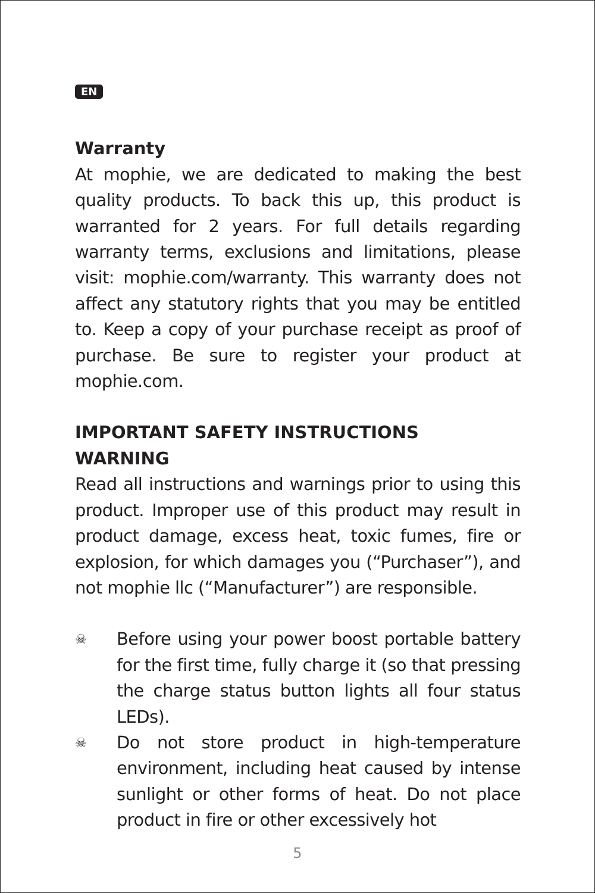EN
Warranty
At mophie, we are dedicated to making the best quality products. To back this up, this product is warranted for 2 years. For full details regarding warranty terms, exclusions and limitations, please visit: mophie.com/warranty. This warranty does not affect any statutory rights that you may be entitled to. Keep a copy of your purchase receipt as proof of purchase. Be sure to register your product at mophie.com.
IMPORTANT SAFETY INSTRUCTIONS
WARNING
Read all instructions and warnings prior to using this product. Improper use of this product may result in product damage, excess heat, toxic fumes, fire or explosion, for which damages you (“Purchaser”), and not mophie llc (“Manufacturer”) are responsible.
☠
Before using your power boost portable battery for the first time, fully charge it (so that pressing the charge status button lights all four status LEDs).
☠
Do not store product in high-temperature environment, including heat caused by intense sunlight or other forms of heat. Do not place product in fire or other excessively hot
5